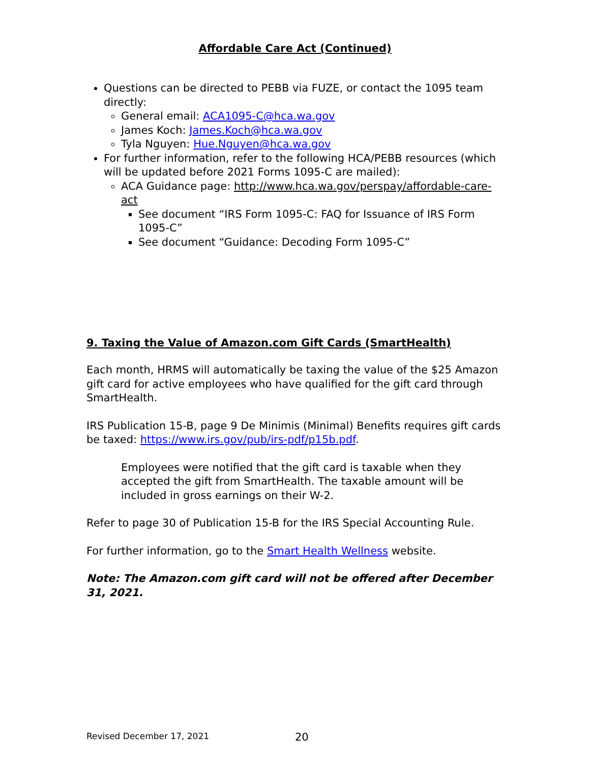Affordable Care Act (Continued)
Questions can be directed to PEBB via FUZE, or contact the 1095 team directly:
General email: ACA1095-C@hca.wa.gov
James Koch: James.Koch@hca.wa.gov
Tyla Nguyen: Hue.Nguyen@hca.wa.gov
For further information, refer to the following HCA/PEBB resources (which will be updated before 2021 Forms 1095-C are mailed):
ACA Guidance page: http://www.hca.wa.gov/perspay/affordable-care-act
See document “IRS Form 1095-C: FAQ for Issuance of IRS Form 1095-C”
See document “Guidance: Decoding Form 1095-C”
9. Taxing the Value of Amazon.com Gift Cards (SmartHealth)
Each month, HRMS will automatically be taxing the value of the $25 Amazon gift card for active employees who have qualified for the gift card through SmartHealth.
IRS Publication 15-B, page 9 De Minimis (Minimal) Benefits requires gift cards be taxed: https://www.irs.gov/pub/irs-pdf/p15b.pdf.
Employees were notified that the gift card is taxable when they accepted the gift from SmartHealth. The taxable amount will be included in gross earnings on their W-2.
Refer to page 30 of Publication 15-B for the IRS Special Accounting Rule.
For further information, go to the Smart Health Wellness website.
Note: The Amazon.com gift card will not be offered after December 31, 2021.
Revised December 17, 2021 20